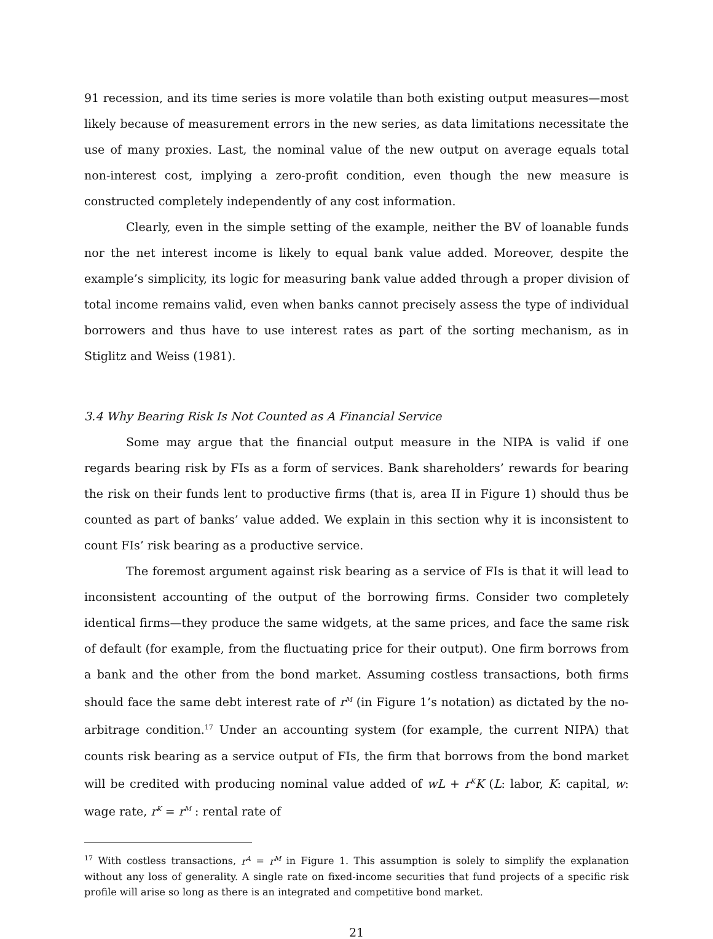91 recession, and its time series is more volatile than both existing output measures—most likely because of measurement errors in the new series, as data limitations necessitate the use of many proxies. Last, the nominal value of the new output on average equals total non-interest cost, implying a zero-profit condition, even though the new measure is constructed completely independently of any cost information.
Clearly, even in the simple setting of the example, neither the BV of loanable funds nor the net interest income is likely to equal bank value added. Moreover, despite the example’s simplicity, its logic for measuring bank value added through a proper division of total income remains valid, even when banks cannot precisely assess the type of individual borrowers and thus have to use interest rates as part of the sorting mechanism, as in Stiglitz and Weiss (1981).
3.4 Why Bearing Risk Is Not Counted as A Financial Service
Some may argue that the financial output measure in the NIPA is valid if one regards bearing risk by FIs as a form of services. Bank shareholders’ rewards for bearing the risk on their funds lent to productive firms (that is, area II in Figure 1) should thus be counted as part of banks’ value added. We explain in this section why it is inconsistent to count FIs’ risk bearing as a productive service.
The foremost argument against risk bearing as a service of FIs is that it will lead to inconsistent accounting of the output of the borrowing firms. Consider two completely identical firms—they produce the same widgets, at the same prices, and face the same risk of default (for example, from the fluctuating price for their output). One firm borrows from a bank and the other from the bond market. Assuming costless transactions, both firms should face the same debt interest rate of r<sup>M</sup> (in Figure 1’s notation) as dictated by the no-arbitrage condition.<sup>17</sup> Under an accounting system (for example, the current NIPA) that counts risk bearing as a service output of FIs, the firm that borrows from the bond market will be credited with producing nominal value added of wL + r<sup>K</sup>K (L: labor, K: capital, w: wage rate, r<sup>K</sup> = r<sup>M</sup> : rental rate of
<sup>17</sup> With costless transactions, r<sup>A</sup> = r<sup>M</sup> in Figure 1. This assumption is solely to simplify the explanation without any loss of generality. A single rate on fixed-income securities that fund projects of a specific risk profile will arise so long as there is an integrated and competitive bond market.
21